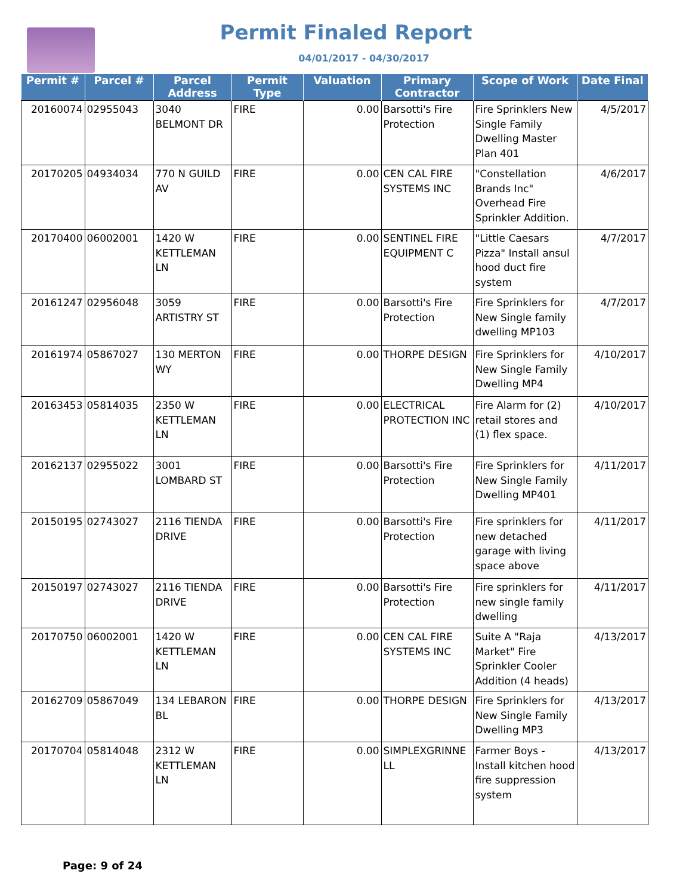Permit Finaled Report
04/01/2017 - 04/30/2017
| Permit # | Parcel # | Parcel Address | Permit Type | Valuation | Primary Contractor | Scope of Work | Date Final |
| --- | --- | --- | --- | --- | --- | --- | --- |
| 20160074 | 02955043 | 3040 BELMONT DR | FIRE | 0.00 | Barsotti's Fire Protection | Fire Sprinklers New Single Family Dwelling Master Plan 401 | 4/5/2017 |
| 20170205 | 04934034 | 770 N GUILD AV | FIRE | 0.00 | CEN CAL FIRE SYSTEMS INC | "Constellation Brands Inc" Overhead Fire Sprinkler Addition. | 4/6/2017 |
| 20170400 | 06002001 | 1420 W KETTLEMAN LN | FIRE | 0.00 | SENTINEL FIRE EQUIPMENT C | "Little Caesars Pizza" Install ansul hood duct fire system | 4/7/2017 |
| 20161247 | 02956048 | 3059 ARTISTRY ST | FIRE | 0.00 | Barsotti's Fire Protection | Fire Sprinklers for New Single family dwelling MP103 | 4/7/2017 |
| 20161974 | 05867027 | 130 MERTON WY | FIRE | 0.00 | THORPE DESIGN | Fire Sprinklers for New Single Family Dwelling MP4 | 4/10/2017 |
| 20163453 | 05814035 | 2350 W KETTLEMAN LN | FIRE | 0.00 | ELECTRICAL PROTECTION INC | Fire Alarm for (2) retail stores and (1) flex space. | 4/10/2017 |
| 20162137 | 02955022 | 3001 LOMBARD ST | FIRE | 0.00 | Barsotti's Fire Protection | Fire Sprinklers for New Single Family Dwelling MP401 | 4/11/2017 |
| 20150195 | 02743027 | 2116 TIENDA DRIVE | FIRE | 0.00 | Barsotti's Fire Protection | Fire sprinklers for new detached garage with living space above | 4/11/2017 |
| 20150197 | 02743027 | 2116 TIENDA DRIVE | FIRE | 0.00 | Barsotti's Fire Protection | Fire sprinklers for new single family dwelling | 4/11/2017 |
| 20170750 | 06002001 | 1420 W KETTLEMAN LN | FIRE | 0.00 | CEN CAL FIRE SYSTEMS INC | Suite A "Raja Market" Fire Sprinkler Cooler Addition (4 heads) | 4/13/2017 |
| 20162709 | 05867049 | 134 LEBARON BL | FIRE | 0.00 | THORPE DESIGN | Fire Sprinklers for New Single Family Dwelling MP3 | 4/13/2017 |
| 20170704 | 05814048 | 2312 W KETTLEMAN LN | FIRE | 0.00 | SIMPLEXGRINNE LL | Farmer Boys - Install kitchen hood fire suppression system | 4/13/2017 |
Page: 9 of 24